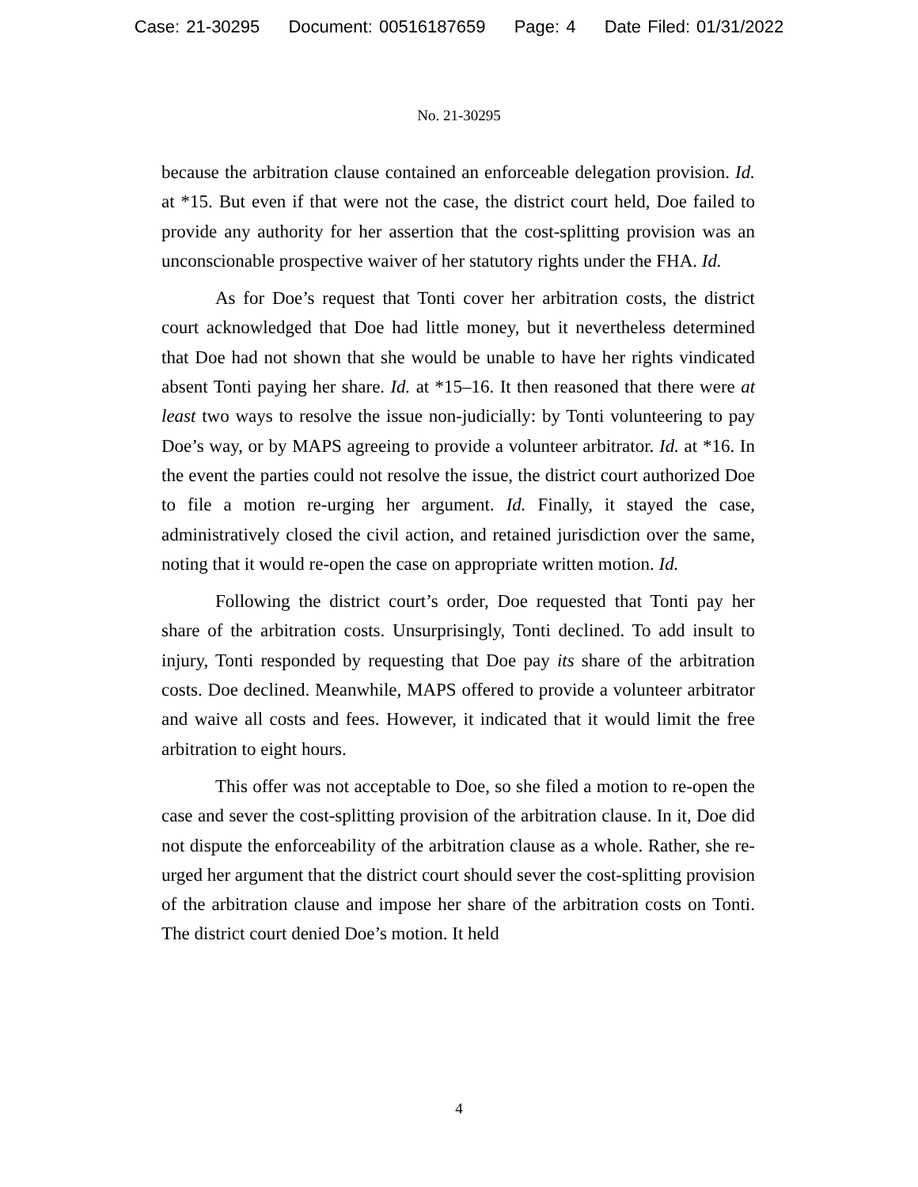Case: 21-30295 Document: 00516187659 Page: 4 Date Filed: 01/31/2022
No. 21-30295
because the arbitration clause contained an enforceable delegation provision. Id. at *15. But even if that were not the case, the district court held, Doe failed to provide any authority for her assertion that the cost-splitting provision was an unconscionable prospective waiver of her statutory rights under the FHA. Id.
As for Doe’s request that Tonti cover her arbitration costs, the district court acknowledged that Doe had little money, but it nevertheless determined that Doe had not shown that she would be unable to have her rights vindicated absent Tonti paying her share. Id. at *15–16. It then reasoned that there were at least two ways to resolve the issue non-judicially: by Tonti volunteering to pay Doe’s way, or by MAPS agreeing to provide a volunteer arbitrator. Id. at *16. In the event the parties could not resolve the issue, the district court authorized Doe to file a motion re-urging her argument. Id. Finally, it stayed the case, administratively closed the civil action, and retained jurisdiction over the same, noting that it would re-open the case on appropriate written motion. Id.
Following the district court’s order, Doe requested that Tonti pay her share of the arbitration costs. Unsurprisingly, Tonti declined. To add insult to injury, Tonti responded by requesting that Doe pay its share of the arbitration costs. Doe declined. Meanwhile, MAPS offered to provide a volunteer arbitrator and waive all costs and fees. However, it indicated that it would limit the free arbitration to eight hours.
This offer was not acceptable to Doe, so she filed a motion to re-open the case and sever the cost-splitting provision of the arbitration clause. In it, Doe did not dispute the enforceability of the arbitration clause as a whole. Rather, she re-urged her argument that the district court should sever the cost-splitting provision of the arbitration clause and impose her share of the arbitration costs on Tonti. The district court denied Doe’s motion. It held
4